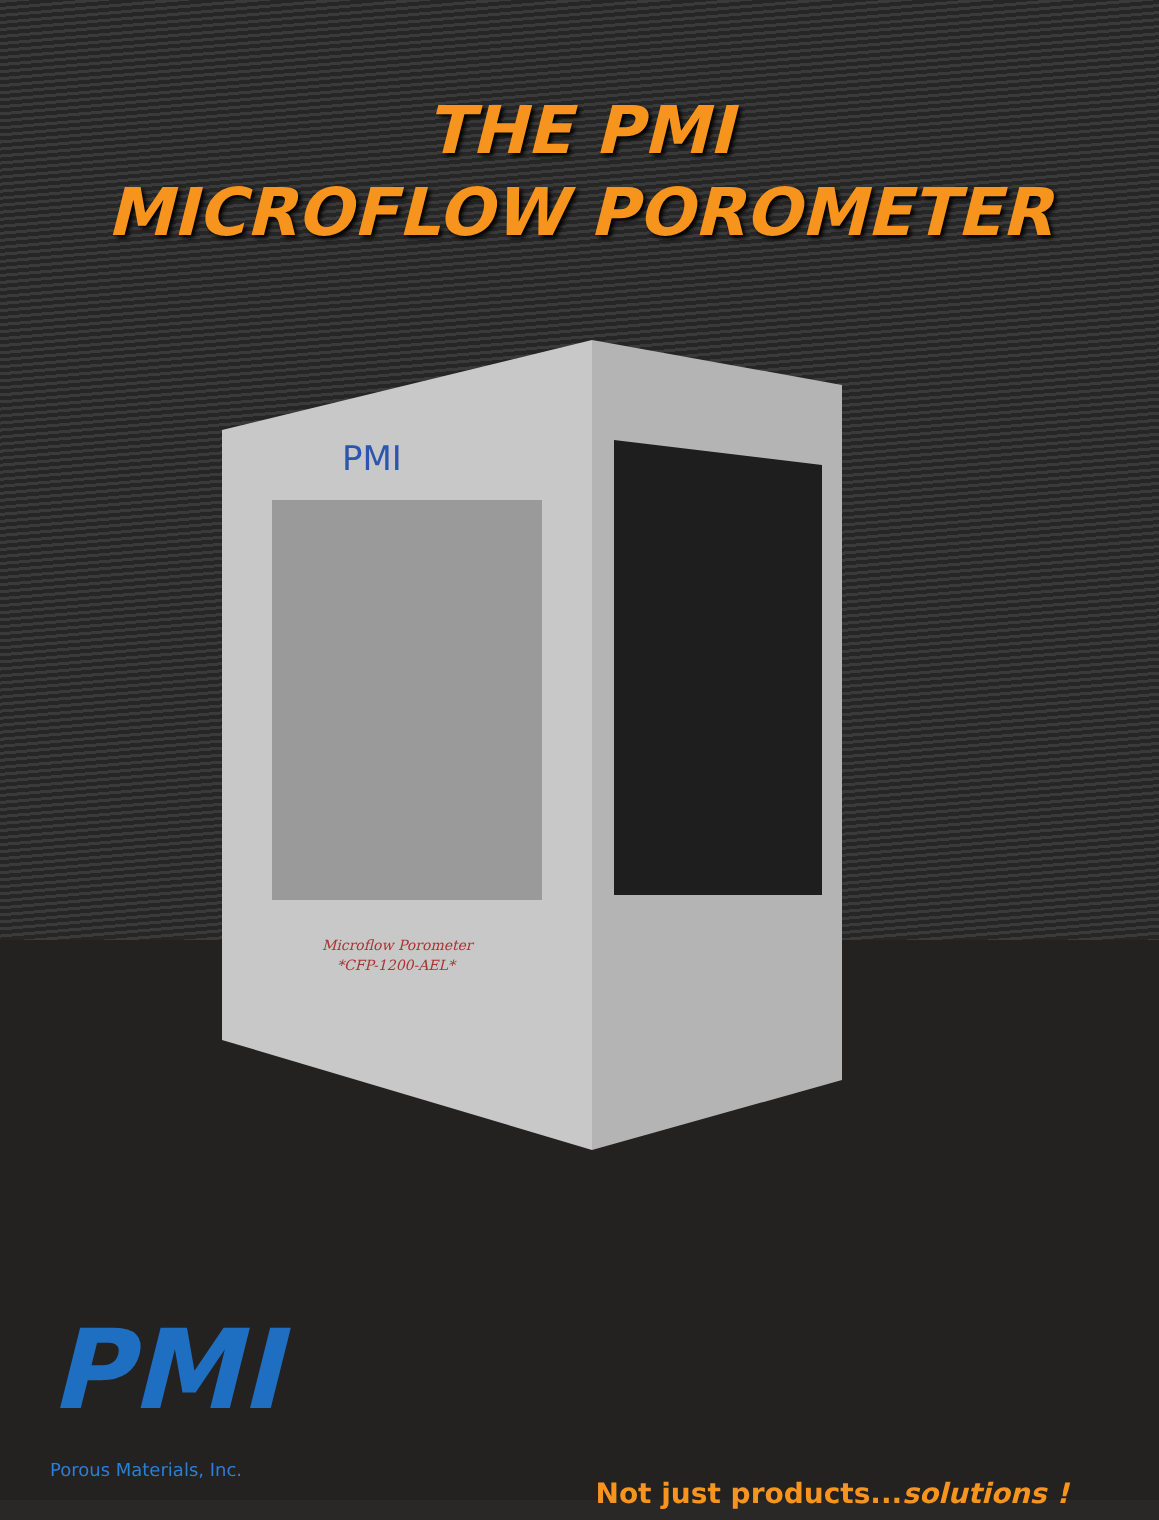THE PMI
MICROFLOW POROMETER
PMI
Microflow Porometer
*CFP-1200-AEL*
PMI
Porous Materials, Inc.
Not just products...solutions !